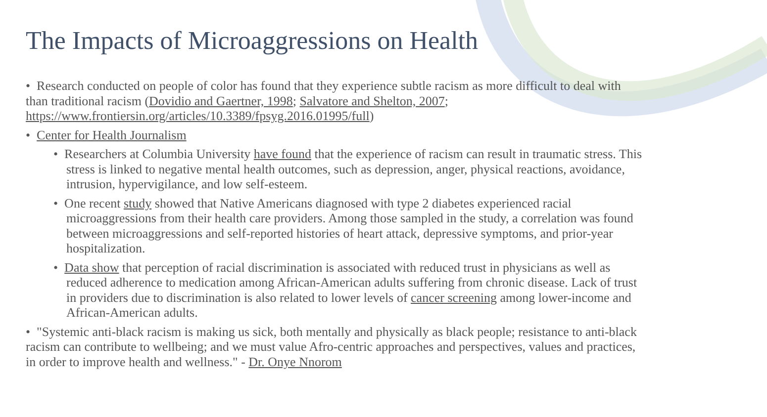The Impacts of Microaggressions on Health
• Research conducted on people of color has found that they experience subtle racism as more difficult to deal with than traditional racism (Dovidio and Gaertner, 1998; Salvatore and Shelton, 2007; https://www.frontiersin.org/articles/10.3389/fpsyg.2016.01995/full)
• Center for Health Journalism
• Researchers at Columbia University have found that the experience of racism can result in traumatic stress. This stress is linked to negative mental health outcomes, such as depression, anger, physical reactions, avoidance, intrusion, hypervigilance, and low self-esteem.
• One recent study showed that Native Americans diagnosed with type 2 diabetes experienced racial microaggressions from their health care providers. Among those sampled in the study, a correlation was found between microaggressions and self-reported histories of heart attack, depressive symptoms, and prior-year hospitalization.
• Data show that perception of racial discrimination is associated with reduced trust in physicians as well as reduced adherence to medication among African-American adults suffering from chronic disease. Lack of trust in providers due to discrimination is also related to lower levels of cancer screening among lower-income and African-American adults.
• "Systemic anti-black racism is making us sick, both mentally and physically as black people; resistance to anti-black racism can contribute to wellbeing; and we must value Afro-centric approaches and perspectives, values and practices, in order to improve health and wellness." - Dr. Onye Nnorom